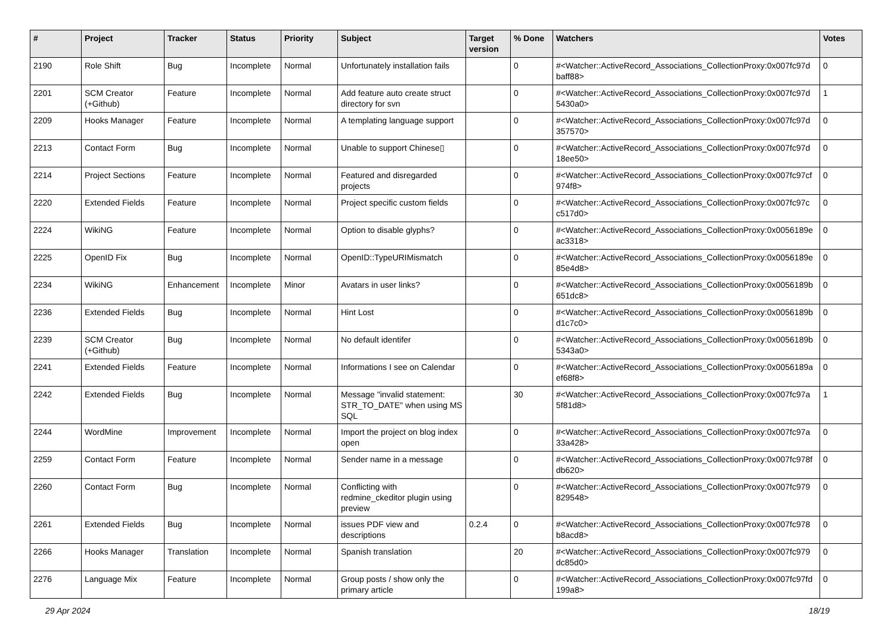| # | Project | Tracker | Status | Priority | Subject | Target version | % Done | Watchers | Votes |
| --- | --- | --- | --- | --- | --- | --- | --- | --- | --- |
| 2190 | Role Shift | Bug | Incomplete | Normal | Unfortunately installation fails | | 0 | #<Watcher::ActiveRecord_Associations_CollectionProxy:0x007fc97d baff88> | 0 |
| 2201 | SCM Creator (+Github) | Feature | Incomplete | Normal | Add feature auto create struct directory for svn | | 0 | #<Watcher::ActiveRecord_Associations_CollectionProxy:0x007fc97d 5430a0> | 1 |
| 2209 | Hooks Manager | Feature | Incomplete | Normal | A templating language support | | 0 | #<Watcher::ActiveRecord_Associations_CollectionProxy:0x007fc97d 357570> | 0 |
| 2213 | Contact Form | Bug | Incomplete | Normal | Unable to support Chinese▯ | | 0 | #<Watcher::ActiveRecord_Associations_CollectionProxy:0x007fc97d 18ee50> | 0 |
| 2214 | Project Sections | Feature | Incomplete | Normal | Featured and disregarded projects | | 0 | #<Watcher::ActiveRecord_Associations_CollectionProxy:0x007fc97cf 974f8> | 0 |
| 2220 | Extended Fields | Feature | Incomplete | Normal | Project specific custom fields | | 0 | #<Watcher::ActiveRecord_Associations_CollectionProxy:0x007fc97c c517d0> | 0 |
| 2224 | WikiNG | Feature | Incomplete | Normal | Option to disable glyphs? | | 0 | #<Watcher::ActiveRecord_Associations_CollectionProxy:0x0056189e ac3318> | 0 |
| 2225 | OpenID Fix | Bug | Incomplete | Normal | OpenID::TypeURIMismatch | | 0 | #<Watcher::ActiveRecord_Associations_CollectionProxy:0x0056189e 85e4d8> | 0 |
| 2234 | WikiNG | Enhancement | Incomplete | Minor | Avatars in user links? | | 0 | #<Watcher::ActiveRecord_Associations_CollectionProxy:0x0056189b 651dc8> | 0 |
| 2236 | Extended Fields | Bug | Incomplete | Normal | Hint Lost | | 0 | #<Watcher::ActiveRecord_Associations_CollectionProxy:0x0056189b d1c7c0> | 0 |
| 2239 | SCM Creator (+Github) | Bug | Incomplete | Normal | No default identifer | | 0 | #<Watcher::ActiveRecord_Associations_CollectionProxy:0x0056189b 5343a0> | 0 |
| 2241 | Extended Fields | Feature | Incomplete | Normal | Informations I see on Calendar | | 0 | #<Watcher::ActiveRecord_Associations_CollectionProxy:0x0056189a ef68f8> | 0 |
| 2242 | Extended Fields | Bug | Incomplete | Normal | Message "invalid statement: STR_TO_DATE" when using MS SQL | | 30 | #<Watcher::ActiveRecord_Associations_CollectionProxy:0x007fc97a 5f81d8> | 1 |
| 2244 | WordMine | Improvement | Incomplete | Normal | Import the project on blog index open | | 0 | #<Watcher::ActiveRecord_Associations_CollectionProxy:0x007fc97a 33a428> | 0 |
| 2259 | Contact Form | Feature | Incomplete | Normal | Sender name in a message | | 0 | #<Watcher::ActiveRecord_Associations_CollectionProxy:0x007fc978f db620> | 0 |
| 2260 | Contact Form | Bug | Incomplete | Normal | Conflicting with redmine_ckeditor plugin using preview | | 0 | #<Watcher::ActiveRecord_Associations_CollectionProxy:0x007fc979 829548> | 0 |
| 2261 | Extended Fields | Bug | Incomplete | Normal | issues PDF view and descriptions | 0.2.4 | 0 | #<Watcher::ActiveRecord_Associations_CollectionProxy:0x007fc978 b8acd8> | 0 |
| 2266 | Hooks Manager | Translation | Incomplete | Normal | Spanish translation | | 20 | #<Watcher::ActiveRecord_Associations_CollectionProxy:0x007fc979 dc85d0> | 0 |
| 2276 | Language Mix | Feature | Incomplete | Normal | Group posts / show only the primary article | | 0 | #<Watcher::ActiveRecord_Associations_CollectionProxy:0x007fc97fd 199a8> | 0 |
29 Apr 2024 18/19